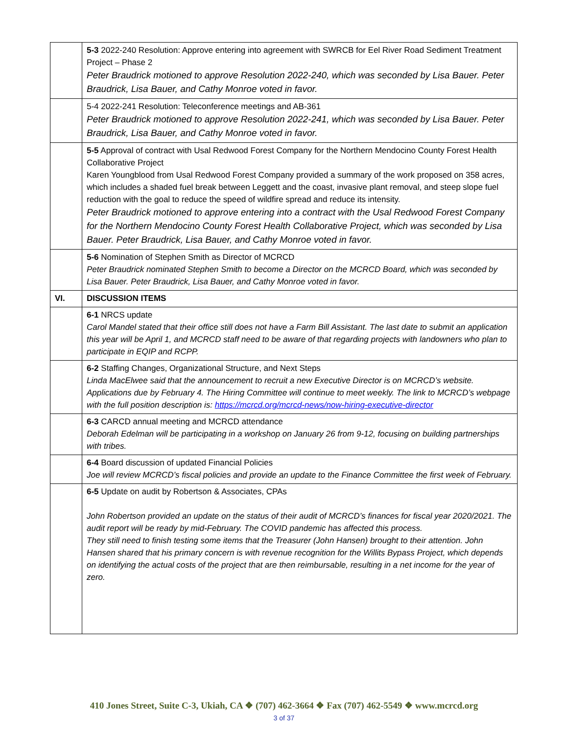| | 5-3 2022-240 Resolution: Approve entering into agreement with SWRCB for Eel River Road Sediment Treatment Project – Phase 2 Peter Braudrick motioned to approve Resolution 2022-240, which was seconded by Lisa Bauer. Peter Braudrick, Lisa Bauer, and Cathy Monroe voted in favor. |
| | 5-4 2022-241 Resolution: Teleconference meetings and AB-361 Peter Braudrick motioned to approve Resolution 2022-241, which was seconded by Lisa Bauer. Peter Braudrick, Lisa Bauer, and Cathy Monroe voted in favor. |
| | 5-5 Approval of contract with Usal Redwood Forest Company for the Northern Mendocino County Forest Health Collaborative Project Karen Youngblood from Usal Redwood Forest Company provided a summary of the work proposed on 358 acres, which includes a shaded fuel break between Leggett and the coast, invasive plant removal, and steep slope fuel reduction with the goal to reduce the speed of wildfire spread and reduce its intensity. Peter Braudrick motioned to approve entering into a contract with the Usal Redwood Forest Company for the Northern Mendocino County Forest Health Collaborative Project, which was seconded by Lisa Bauer. Peter Braudrick, Lisa Bauer, and Cathy Monroe voted in favor. |
| | 5-6 Nomination of Stephen Smith as Director of MCRCD Peter Braudrick nominated Stephen Smith to become a Director on the MCRCD Board, which was seconded by Lisa Bauer. Peter Braudrick, Lisa Bauer, and Cathy Monroe voted in favor. |
| VI. | DISCUSSION ITEMS |
| | 6-1 NRCS update Carol Mandel stated that their office still does not have a Farm Bill Assistant. The last date to submit an application this year will be April 1, and MCRCD staff need to be aware of that regarding projects with landowners who plan to participate in EQIP and RCPP. |
| | 6-2 Staffing Changes, Organizational Structure, and Next Steps Linda MacElwee said that the announcement to recruit a new Executive Director is on MCRCD’s website. Applications due by February 4. The Hiring Committee will continue to meet weekly. The link to MCRCD’s webpage with the full position description is: https://mcrcd.org/mcrcd-news/now-hiring-executive-director |
| | 6-3 CARCD annual meeting and MCRCD attendance Deborah Edelman will be participating in a workshop on January 26 from 9-12, focusing on building partnerships with tribes. |
| | 6-4 Board discussion of updated Financial Policies Joe will review MCRCD’s fiscal policies and provide an update to the Finance Committee the first week of February. |
| | 6-5 Update on audit by Robertson & Associates, CPAs John Robertson provided an update on the status of their audit of MCRCD’s finances for fiscal year 2020/2021. The audit report will be ready by mid-February. The COVID pandemic has affected this process. They still need to finish testing some items that the Treasurer (John Hansen) brought to their attention. John Hansen shared that his primary concern is with revenue recognition for the Willits Bypass Project, which depends on identifying the actual costs of the project that are then reimbursable, resulting in a net income for the year of zero. |
410 Jones Street, Suite C-3, Ukiah, CA ❖ (707) 462-3664 ❖ Fax (707) 462-5549 ❖ www.mcrcd.org
3 of 37